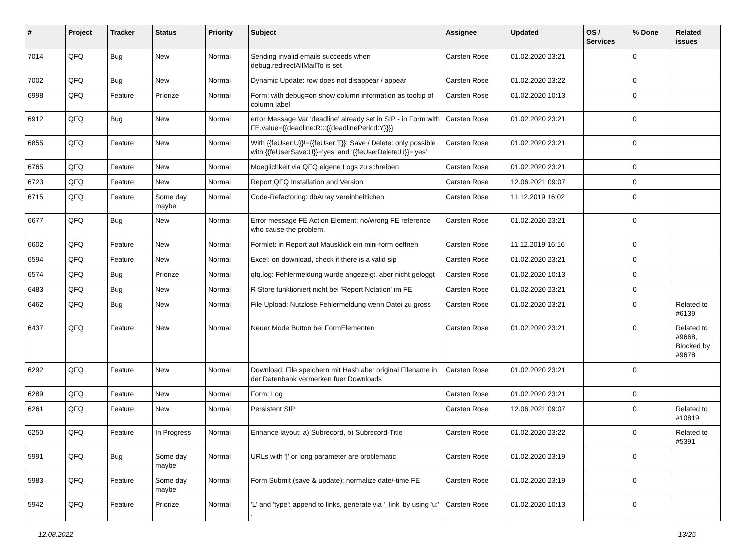| # | Project | Tracker | Status | Priority | Subject | Assignee | Updated | OS / Services | % Done | Related issues |
| --- | --- | --- | --- | --- | --- | --- | --- | --- | --- | --- |
| 7014 | QFQ | Bug | New | Normal | Sending invalid emails succeeds when debug.redirectAllMailTo is set | Carsten Rose | 01.02.2020 23:21 | | 0 | |
| 7002 | QFQ | Bug | New | Normal | Dynamic Update: row does not disappear / appear | Carsten Rose | 01.02.2020 23:22 | | 0 | |
| 6998 | QFQ | Feature | Priorize | Normal | Form: with debug=on show column information as tooltip of column label | Carsten Rose | 01.02.2020 10:13 | | 0 | |
| 6912 | QFQ | Bug | New | Normal | error Message Var 'deadline' already set in SIP - in Form with FE.value={{deadline:R:::{{deadlinePeriod:Y}}}} | Carsten Rose | 01.02.2020 23:21 | | 0 | |
| 6855 | QFQ | Feature | New | Normal | With {{feUser:U}}!={{feUser:T}}: Save / Delete: only possible with {{feUserSave:U}}='yes' and '{{feUserDelete:U}}='yes' | Carsten Rose | 01.02.2020 23:21 | | 0 | |
| 6765 | QFQ | Feature | New | Normal | Moeglichkeit via QFQ eigene Logs zu schreiben | Carsten Rose | 01.02.2020 23:21 | | 0 | |
| 6723 | QFQ | Feature | New | Normal | Report QFQ Installation and Version | Carsten Rose | 12.06.2021 09:07 | | 0 | |
| 6715 | QFQ | Feature | Some day maybe | Normal | Code-Refactoring: dbArray vereinheitlichen | Carsten Rose | 11.12.2019 16:02 | | 0 | |
| 6677 | QFQ | Bug | New | Normal | Error message FE Action Element: no/wrong FE reference who cause the problem. | Carsten Rose | 01.02.2020 23:21 | | 0 | |
| 6602 | QFQ | Feature | New | Normal | Formlet: in Report auf Mausklick ein mini-form oeffnen | Carsten Rose | 11.12.2019 16:16 | | 0 | |
| 6594 | QFQ | Feature | New | Normal | Excel: on download, check if there is a valid sip | Carsten Rose | 01.02.2020 23:21 | | 0 | |
| 6574 | QFQ | Bug | Priorize | Normal | qfq.log: Fehlermeldung wurde angezeigt, aber nicht geloggt | Carsten Rose | 01.02.2020 10:13 | | 0 | |
| 6483 | QFQ | Bug | New | Normal | R Store funktioniert nicht bei 'Report Notation' im FE | Carsten Rose | 01.02.2020 23:21 | | 0 | |
| 6462 | QFQ | Bug | New | Normal | File Upload: Nutzlose Fehlermeldung wenn Datei zu gross | Carsten Rose | 01.02.2020 23:21 | | 0 | Related to #6139 |
| 6437 | QFQ | Feature | New | Normal | Neuer Mode Button bei FormElementen | Carsten Rose | 01.02.2020 23:21 | | 0 | Related to #9668, Blocked by #9678 |
| 6292 | QFQ | Feature | New | Normal | Download: File speichern mit Hash aber original Filename in der Datenbank vermerken fuer Downloads | Carsten Rose | 01.02.2020 23:21 | | 0 | |
| 6289 | QFQ | Feature | New | Normal | Form: Log | Carsten Rose | 01.02.2020 23:21 | | 0 | |
| 6261 | QFQ | Feature | New | Normal | Persistent SIP | Carsten Rose | 12.06.2021 09:07 | | 0 | Related to #10819 |
| 6250 | QFQ | Feature | In Progress | Normal | Enhance layout: a) Subrecord, b) Subrecord-Title | Carsten Rose | 01.02.2020 23:22 | | 0 | Related to #5391 |
| 5991 | QFQ | Bug | Some day maybe | Normal | URLs with '/' or long parameter are problematic | Carsten Rose | 01.02.2020 23:19 | | 0 | |
| 5983 | QFQ | Feature | Some day maybe | Normal | Form Submit (save & update): normalize date/-time FE | Carsten Rose | 01.02.2020 23:19 | | 0 | |
| 5942 | QFQ | Feature | Priorize | Normal | 'L' and 'type': append to links, generate via '_link' by using 'u:' . | Carsten Rose | 01.02.2020 10:13 | | 0 | |
12.08.2022 13/25